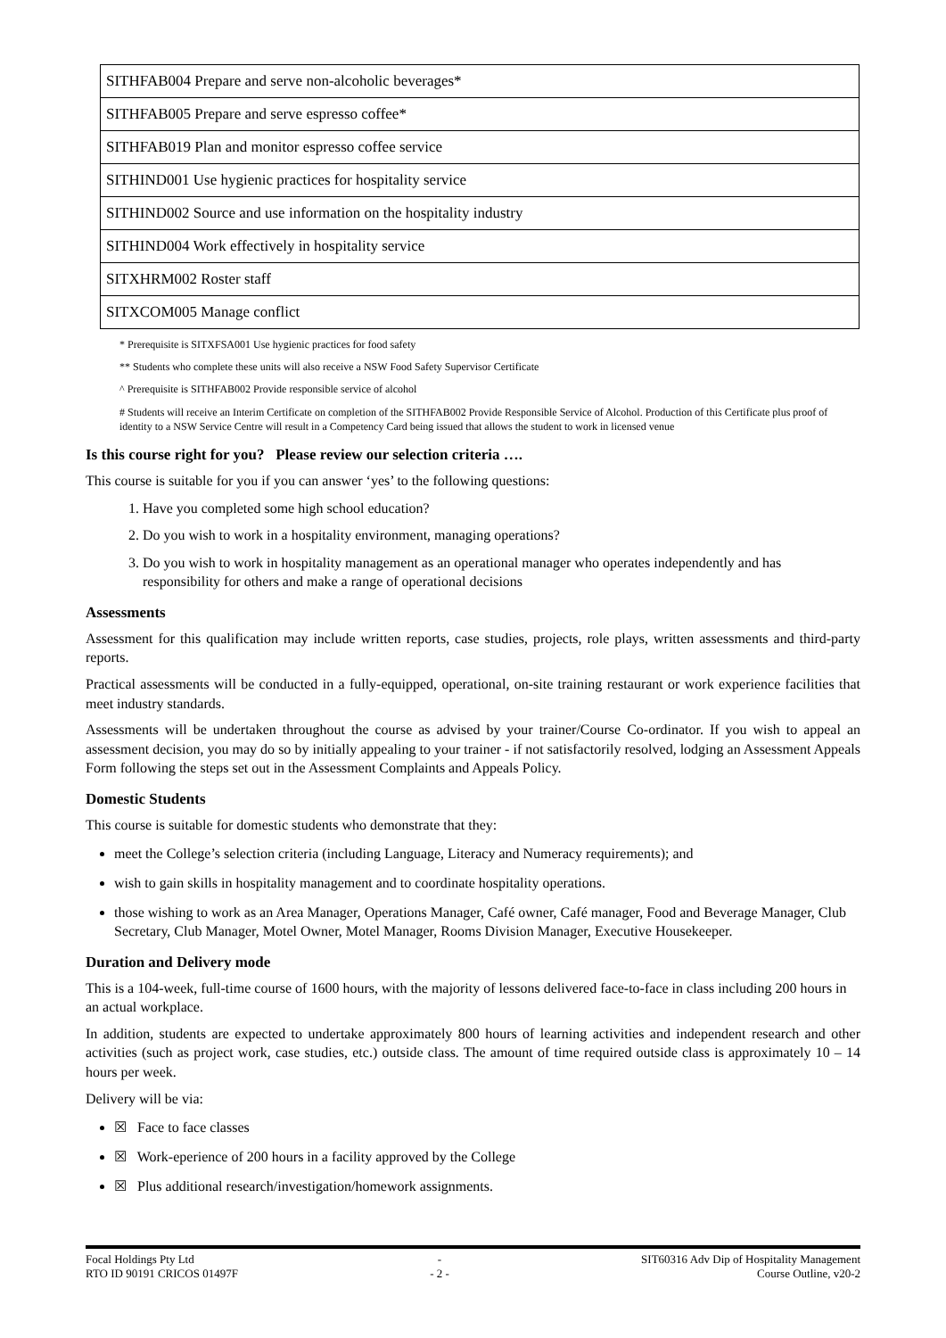| SITHFAB004 Prepare and serve non-alcoholic beverages* |
| SITHFAB005 Prepare and serve espresso coffee* |
| SITHFAB019 Plan and monitor espresso coffee service |
| SITHIND001 Use hygienic practices for hospitality service |
| SITHIND002 Source and use information on the hospitality industry |
| SITHIND004 Work effectively in hospitality service |
| SITXHRM002 Roster staff |
| SITXCOM005 Manage conflict |
* Prerequisite is SITXFSA001 Use hygienic practices for food safety
** Students who complete these units will also receive a NSW Food Safety Supervisor Certificate
^ Prerequisite is SITHFAB002 Provide responsible service of alcohol
# Students will receive an Interim Certificate on completion of the SITHFAB002 Provide Responsible Service of Alcohol. Production of this Certificate plus proof of identity to a NSW Service Centre will result in a Competency Card being issued that allows the student to work in licensed venue
Is this course right for you? Please review our selection criteria ….
This course is suitable for you if you can answer ‘yes’ to the following questions:
1. Have you completed some high school education?
2. Do you wish to work in a hospitality environment, managing operations?
3. Do you wish to work in hospitality management as an operational manager who operates independently and has responsibility for others and make a range of operational decisions
Assessments
Assessment for this qualification may include written reports, case studies, projects, role plays, written assessments and third-party reports.
Practical assessments will be conducted in a fully-equipped, operational, on-site training restaurant or work experience facilities that meet industry standards.
Assessments will be undertaken throughout the course as advised by your trainer/Course Co-ordinator. If you wish to appeal an assessment decision, you may do so by initially appealing to your trainer - if not satisfactorily resolved, lodging an Assessment Appeals Form following the steps set out in the Assessment Complaints and Appeals Policy.
Domestic Students
This course is suitable for domestic students who demonstrate that they:
meet the College’s selection criteria (including Language, Literacy and Numeracy requirements); and
wish to gain skills in hospitality management and to coordinate hospitality operations.
those wishing to work as an Area Manager, Operations Manager, Café owner, Café manager, Food and Beverage Manager, Club Secretary, Club Manager, Motel Owner, Motel Manager, Rooms Division Manager, Executive Housekeeper.
Duration and Delivery mode
This is a 104-week, full-time course of 1600 hours, with the majority of lessons delivered face-to-face in class including 200 hours in an actual workplace.
In addition, students are expected to undertake approximately 800 hours of learning activities and independent research and other activities (such as project work, case studies, etc.) outside class. The amount of time required outside class is approximately 10 – 14 hours per week.
Delivery will be via:
☒ Face to face classes
☒ Work-eperience of 200 hours in a facility approved by the College
☒ Plus additional research/investigation/homework assignments.
Focal Holdings Pty Ltd
RTO ID 90191 CRICOS 01497F
-
- 2 -
SIT60316 Adv Dip of Hospitality Management
Course Outline, v20-2